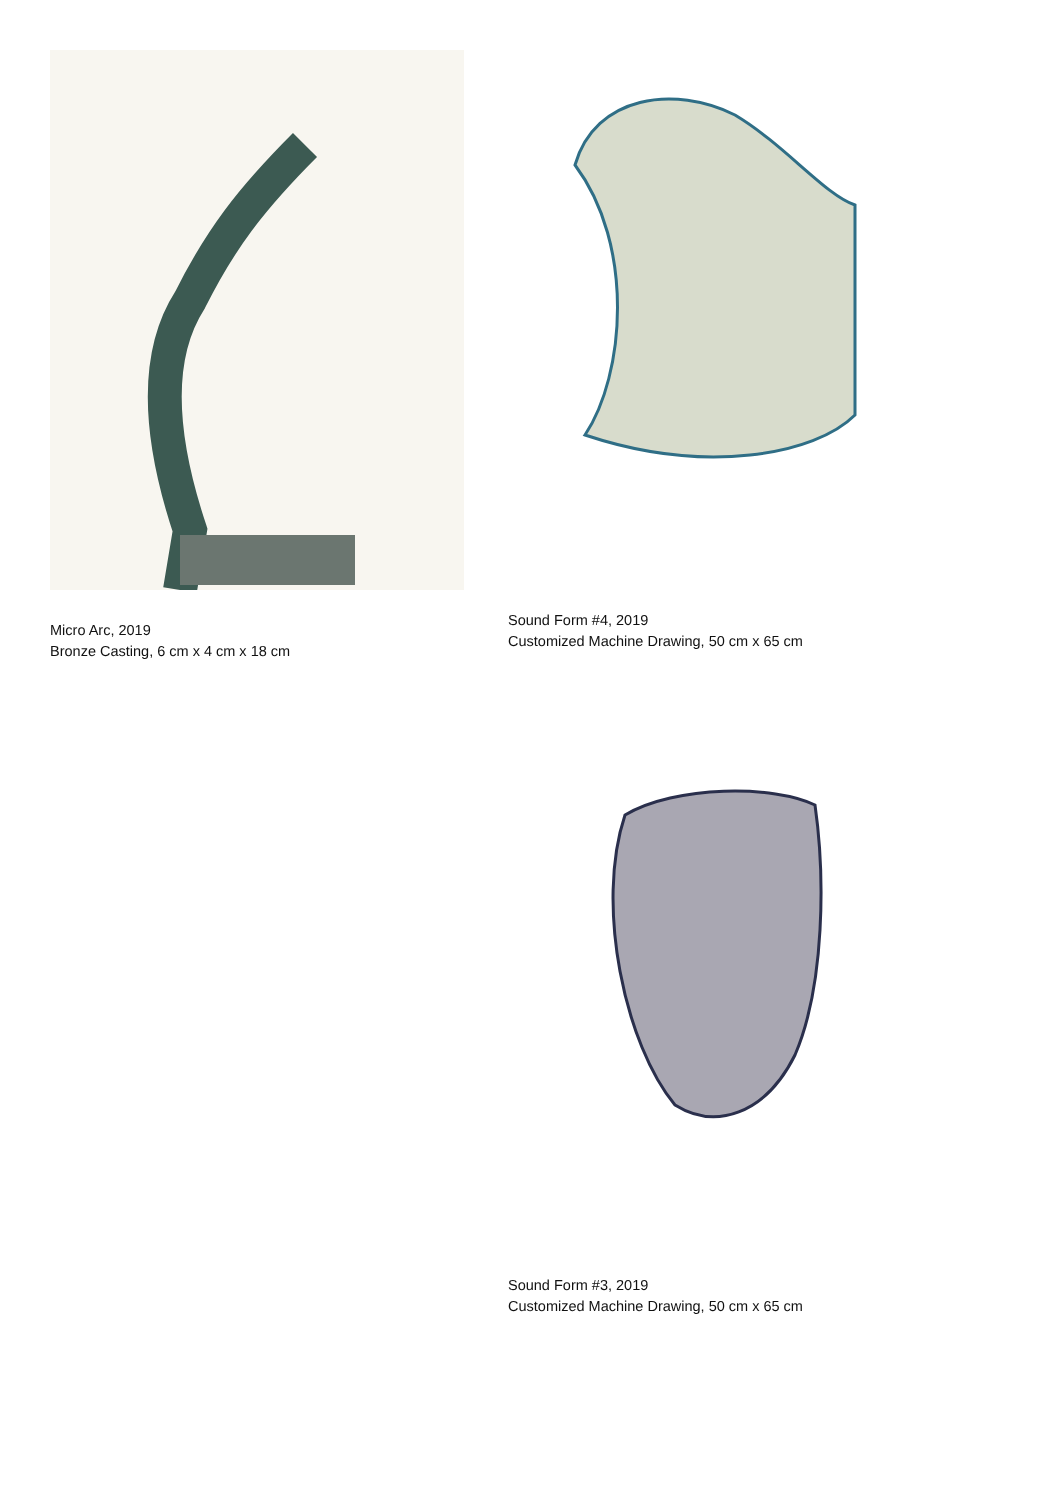Micro Arc, 2019
Bronze Casting, 6 cm x 4 cm x 18 cm
Sound Form #4, 2019
Customized Machine Drawing, 50 cm x 65 cm
Sound Form #3, 2019
Customized Machine Drawing, 50 cm x 65 cm